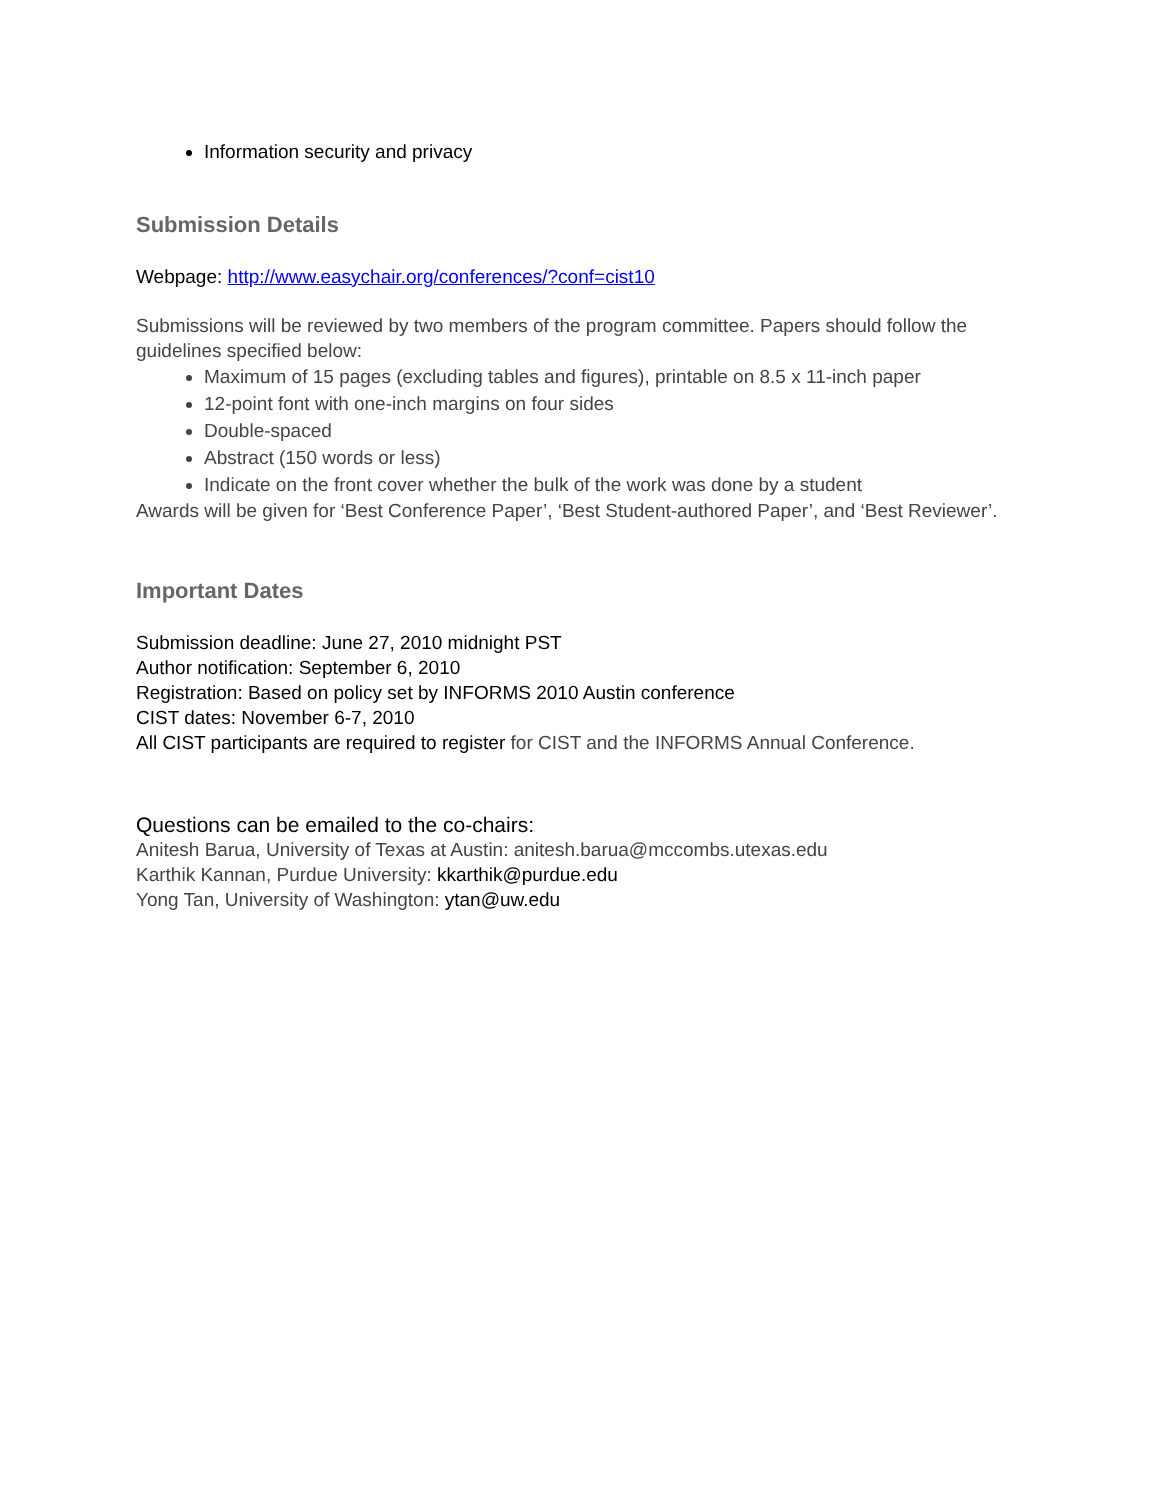Information security and privacy
Submission Details
Webpage: http://www.easychair.org/conferences/?conf=cist10
Submissions will be reviewed by two members of the program committee. Papers should follow the guidelines specified below:
Maximum of 15 pages (excluding tables and figures), printable on 8.5 x 11-inch paper
12-point font with one-inch margins on four sides
Double-spaced
Abstract (150 words or less)
Indicate on the front cover whether the bulk of the work was done by a student
Awards will be given for ‘Best Conference Paper’, ‘Best Student-authored Paper’, and ‘Best Reviewer’.
Important Dates
Submission deadline: June 27, 2010 midnight PST
Author notification: September 6, 2010
Registration: Based on policy set by INFORMS 2010 Austin conference
CIST dates: November 6-7, 2010
All CIST participants are required to register for CIST and the INFORMS Annual Conference.
Questions can be emailed to the co-chairs:
Anitesh Barua, University of Texas at Austin: anitesh.barua@mccombs.utexas.edu
Karthik Kannan, Purdue University: kkarthik@purdue.edu
Yong Tan, University of Washington: ytan@uw.edu